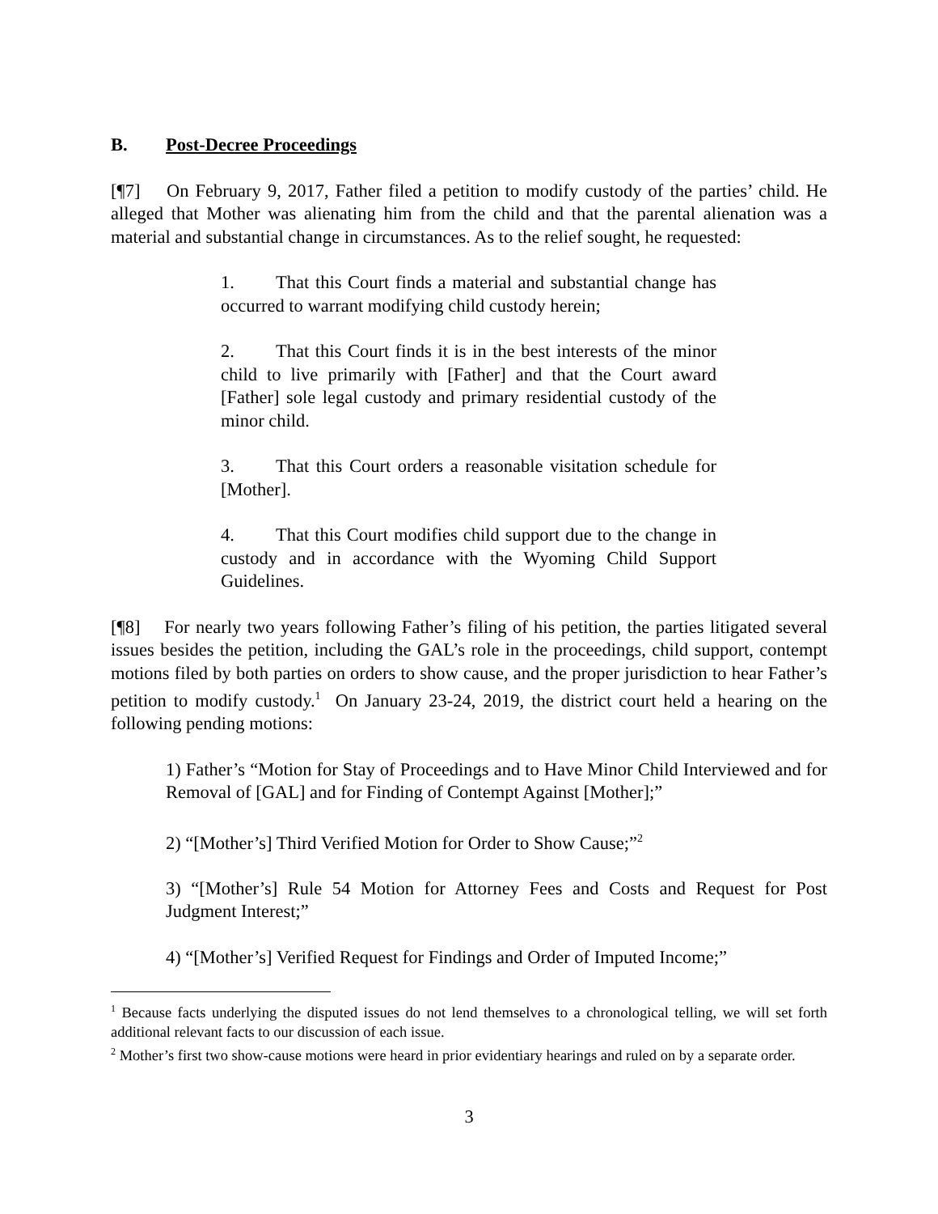B. Post-Decree Proceedings
[¶7] On February 9, 2017, Father filed a petition to modify custody of the parties’ child. He alleged that Mother was alienating him from the child and that the parental alienation was a material and substantial change in circumstances. As to the relief sought, he requested:
1. That this Court finds a material and substantial change has occurred to warrant modifying child custody herein;
2. That this Court finds it is in the best interests of the minor child to live primarily with [Father] and that the Court award [Father] sole legal custody and primary residential custody of the minor child.
3. That this Court orders a reasonable visitation schedule for [Mother].
4. That this Court modifies child support due to the change in custody and in accordance with the Wyoming Child Support Guidelines.
[¶8] For nearly two years following Father’s filing of his petition, the parties litigated several issues besides the petition, including the GAL’s role in the proceedings, child support, contempt motions filed by both parties on orders to show cause, and the proper jurisdiction to hear Father’s petition to modify custody.<sup>1</sup> On January 23-24, 2019, the district court held a hearing on the following pending motions:
1) Father’s “Motion for Stay of Proceedings and to Have Minor Child Interviewed and for Removal of [GAL] and for Finding of Contempt Against [Mother];”
2) “[Mother’s] Third Verified Motion for Order to Show Cause;”<sup>2</sup>
3) “[Mother’s] Rule 54 Motion for Attorney Fees and Costs and Request for Post Judgment Interest;”
4) “[Mother’s] Verified Request for Findings and Order of Imputed Income;”
<sup>1</sup> Because facts underlying the disputed issues do not lend themselves to a chronological telling, we will set forth additional relevant facts to our discussion of each issue.
<sup>2</sup> Mother’s first two show-cause motions were heard in prior evidentiary hearings and ruled on by a separate order.
3